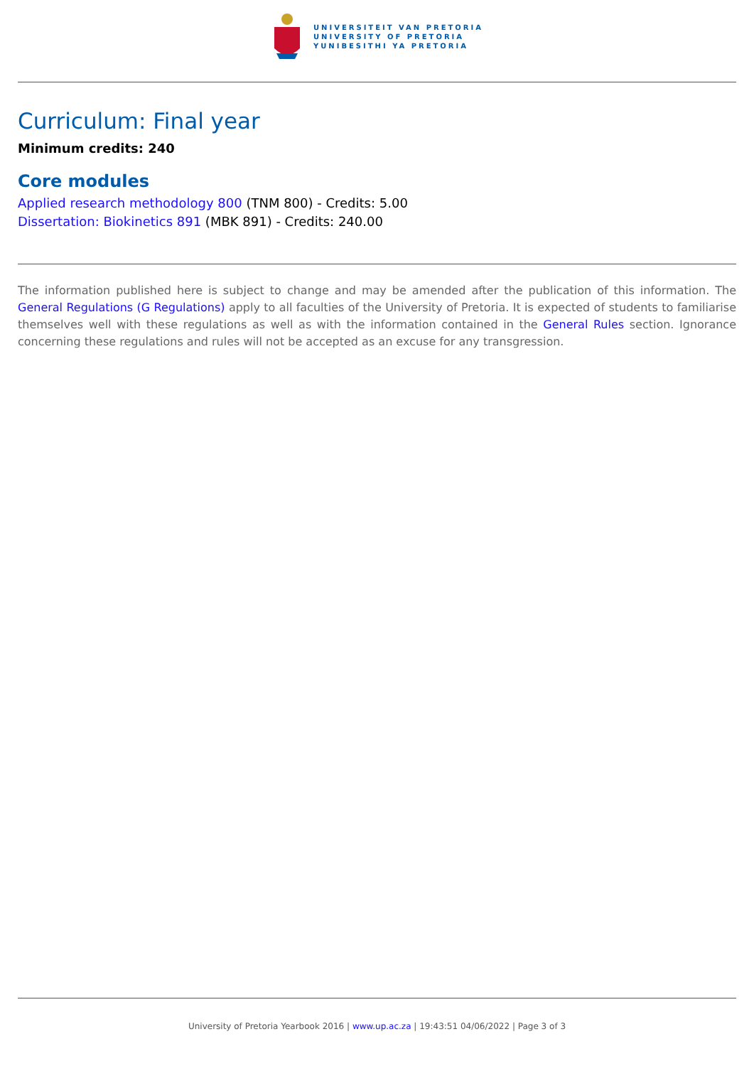UNIVERSITEIT VAN PRETORIA
UNIVERSITY OF PRETORIA
YUNIBESITHI YA PRETORIA
Curriculum: Final year
Minimum credits: 240
Core modules
Applied research methodology 800 (TNM 800) - Credits: 5.00
Dissertation: Biokinetics 891 (MBK 891) - Credits: 240.00
The information published here is subject to change and may be amended after the publication of this information. The General Regulations (G Regulations) apply to all faculties of the University of Pretoria. It is expected of students to familiarise themselves well with these regulations as well as with the information contained in the General Rules section. Ignorance concerning these regulations and rules will not be accepted as an excuse for any transgression.
University of Pretoria Yearbook 2016 | www.up.ac.za | 19:43:51 04/06/2022 | Page 3 of 3